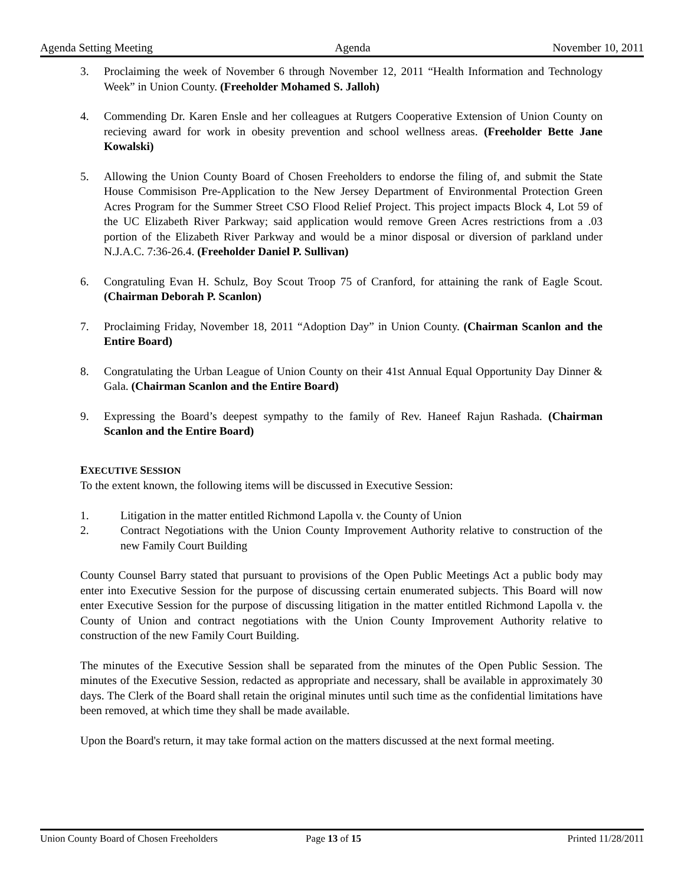Agenda Setting Meeting Agenda November 10, 2011
3. Proclaiming the week of November 6 through November 12, 2011 “Health Information and Technology Week” in Union County. (Freeholder Mohamed S. Jalloh)
4. Commending Dr. Karen Ensle and her colleagues at Rutgers Cooperative Extension of Union County on recieving award for work in obesity prevention and school wellness areas. (Freeholder Bette Jane Kowalski)
5. Allowing the Union County Board of Chosen Freeholders to endorse the filing of, and submit the State House Commisison Pre-Application to the New Jersey Department of Environmental Protection Green Acres Program for the Summer Street CSO Flood Relief Project. This project impacts Block 4, Lot 59 of the UC Elizabeth River Parkway; said application would remove Green Acres restrictions from a .03 portion of the Elizabeth River Parkway and would be a minor disposal or diversion of parkland under N.J.A.C. 7:36-26.4. (Freeholder Daniel P. Sullivan)
6. Congratuling Evan H. Schulz, Boy Scout Troop 75 of Cranford, for attaining the rank of Eagle Scout. (Chairman Deborah P. Scanlon)
7. Proclaiming Friday, November 18, 2011 “Adoption Day” in Union County. (Chairman Scanlon and the Entire Board)
8. Congratulating the Urban League of Union County on their 41st Annual Equal Opportunity Day Dinner & Gala. (Chairman Scanlon and the Entire Board)
9. Expressing the Board’s deepest sympathy to the family of Rev. Haneef Rajun Rashada. (Chairman Scanlon and the Entire Board)
EXECUTIVE SESSION
To the extent known, the following items will be discussed in Executive Session:
1. Litigation in the matter entitled Richmond Lapolla v. the County of Union
2. Contract Negotiations with the Union County Improvement Authority relative to construction of the new Family Court Building
County Counsel Barry stated that pursuant to provisions of the Open Public Meetings Act a public body may enter into Executive Session for the purpose of discussing certain enumerated subjects. This Board will now enter Executive Session for the purpose of discussing litigation in the matter entitled Richmond Lapolla v. the County of Union and contract negotiations with the Union County Improvement Authority relative to construction of the new Family Court Building.
The minutes of the Executive Session shall be separated from the minutes of the Open Public Session. The minutes of the Executive Session, redacted as appropriate and necessary, shall be available in approximately 30 days. The Clerk of the Board shall retain the original minutes until such time as the confidential limitations have been removed, at which time they shall be made available.
Upon the Board's return, it may take formal action on the matters discussed at the next formal meeting.
Union County Board of Chosen Freeholders Page 13 of 15 Printed 11/28/2011